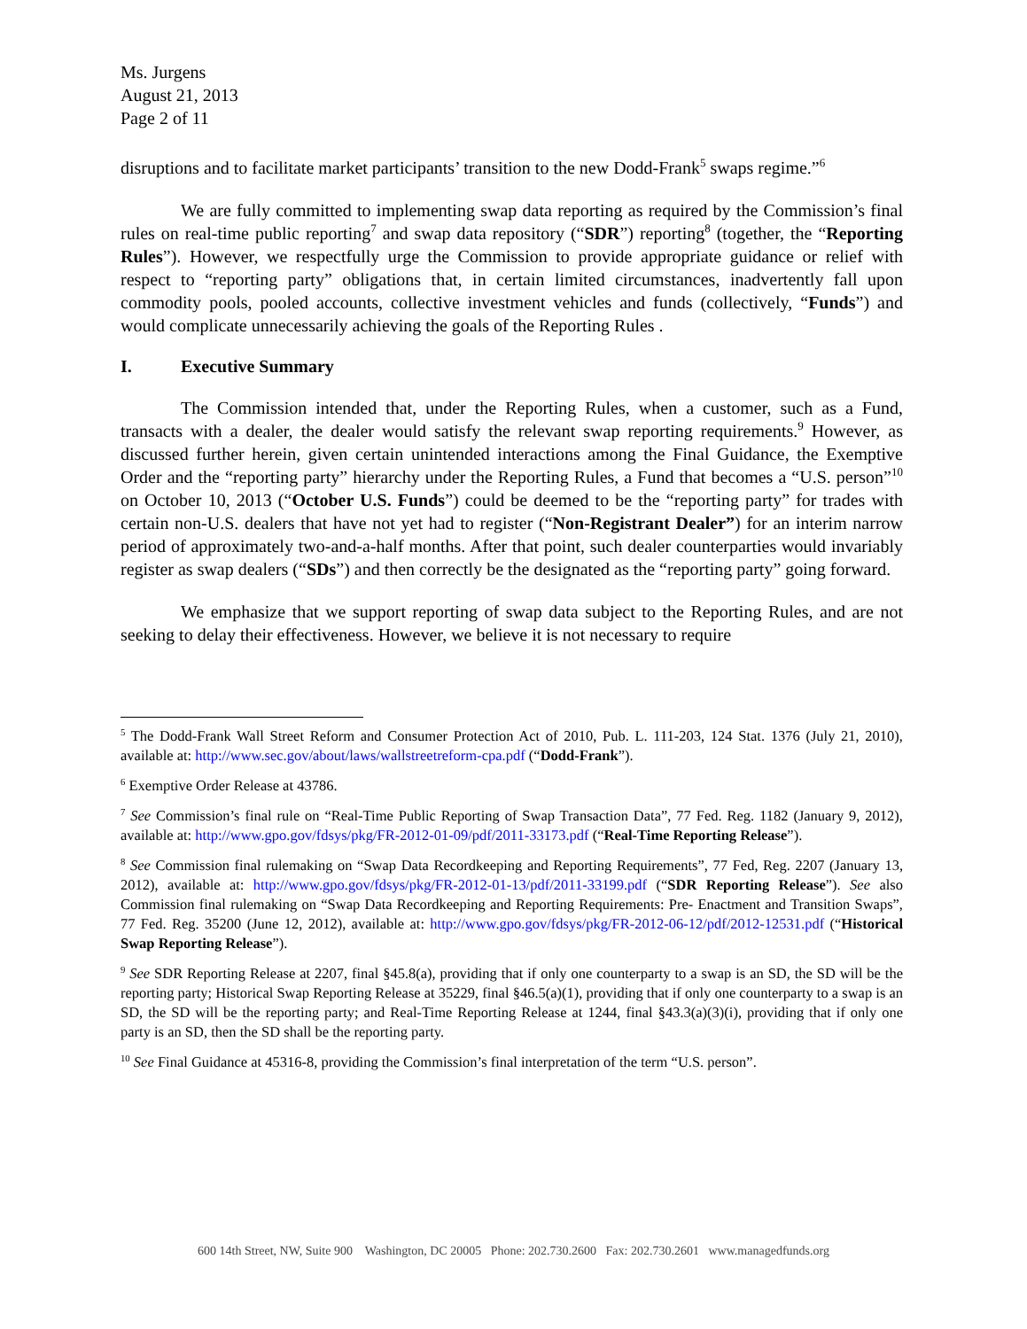Ms. Jurgens
August 21, 2013
Page 2 of 11
disruptions and to facilitate market participants’ transition to the new Dodd-Frank<sup>5</sup> swaps regime.”<sup>6</sup>
We are fully committed to implementing swap data reporting as required by the Commission’s final rules on real-time public reporting<sup>7</sup> and swap data repository (“SDR”) reporting<sup>8</sup> (together, the “Reporting Rules”). However, we respectfully urge the Commission to provide appropriate guidance or relief with respect to “reporting party” obligations that, in certain limited circumstances, inadvertently fall upon commodity pools, pooled accounts, collective investment vehicles and funds (collectively, “Funds”) and would complicate unnecessarily achieving the goals of the Reporting Rules .
I. Executive Summary
The Commission intended that, under the Reporting Rules, when a customer, such as a Fund, transacts with a dealer, the dealer would satisfy the relevant swap reporting requirements.<sup>9</sup> However, as discussed further herein, given certain unintended interactions among the Final Guidance, the Exemptive Order and the “reporting party” hierarchy under the Reporting Rules, a Fund that becomes a “U.S. person”<sup>10</sup> on October 10, 2013 (“October U.S. Funds”) could be deemed to be the “reporting party” for trades with certain non-U.S. dealers that have not yet had to register (“Non-Registrant Dealer”) for an interim narrow period of approximately two-and-a-half months. After that point, such dealer counterparties would invariably register as swap dealers (“SDs”) and then correctly be the designated as the “reporting party” going forward.
We emphasize that we support reporting of swap data subject to the Reporting Rules, and are not seeking to delay their effectiveness. However, we believe it is not necessary to require
<sup>5</sup> The Dodd-Frank Wall Street Reform and Consumer Protection Act of 2010, Pub. L. 111-203, 124 Stat. 1376 (July 21, 2010), available at: http://www.sec.gov/about/laws/wallstreetreform-cpa.pdf (“Dodd-Frank”).
<sup>6</sup> Exemptive Order Release at 43786.
<sup>7</sup> See Commission’s final rule on “Real-Time Public Reporting of Swap Transaction Data”, 77 Fed. Reg. 1182 (January 9, 2012), available at: http://www.gpo.gov/fdsys/pkg/FR-2012-01-09/pdf/2011-33173.pdf (“Real-Time Reporting Release”).
<sup>8</sup> See Commission final rulemaking on “Swap Data Recordkeeping and Reporting Requirements”, 77 Fed, Reg. 2207 (January 13, 2012), available at: http://www.gpo.gov/fdsys/pkg/FR-2012-01-13/pdf/2011-33199.pdf (“SDR Reporting Release”). See also Commission final rulemaking on “Swap Data Recordkeeping and Reporting Requirements: Pre- Enactment and Transition Swaps”, 77 Fed. Reg. 35200 (June 12, 2012), available at: http://www.gpo.gov/fdsys/pkg/FR-2012-06-12/pdf/2012-12531.pdf (“Historical Swap Reporting Release”).
<sup>9</sup> See SDR Reporting Release at 2207, final §45.8(a), providing that if only one counterparty to a swap is an SD, the SD will be the reporting party; Historical Swap Reporting Release at 35229, final §46.5(a)(1), providing that if only one counterparty to a swap is an SD, the SD will be the reporting party; and Real-Time Reporting Release at 1244, final §43.3(a)(3)(i), providing that if only one party is an SD, then the SD shall be the reporting party.
<sup>10</sup> See Final Guidance at 45316-8, providing the Commission’s final interpretation of the term “U.S. person”.
600 14th Street, NW, Suite 900 Washington, DC 20005 Phone: 202.730.2600 Fax: 202.730.2601 www.managedfunds.org